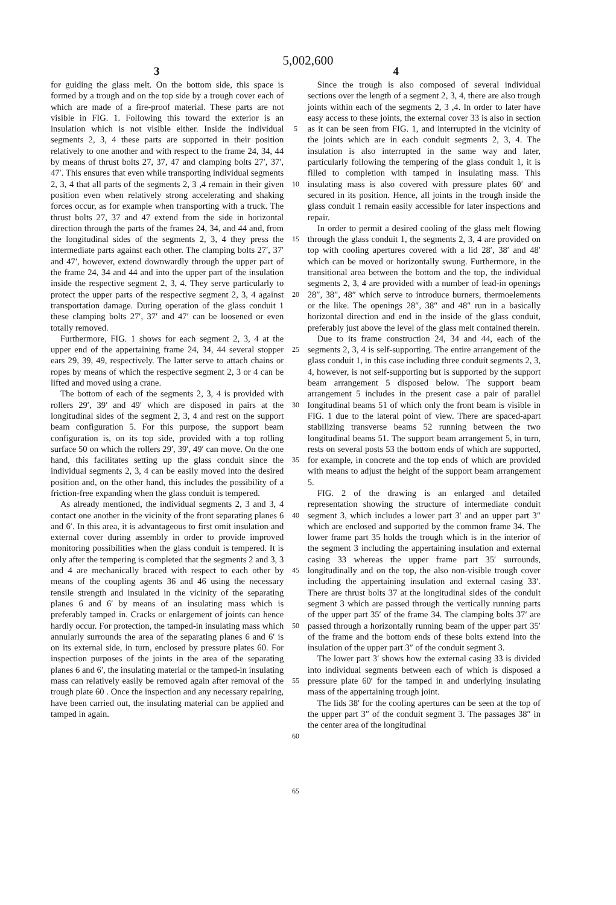5,002,600
3 4
for guiding the glass melt. On the bottom side, this space is formed by a trough and on the top side by a trough cover each of which are made of a fire-proof material. These parts are not visible in FIG. 1. Following this toward the exterior is an insulation which is not visible either. Inside the individual segments 2, 3, 4 these parts are supported in their position relatively to one another and with respect to the frame 24, 34, 44 by means of thrust bolts 27, 37, 47 and clamping bolts 27′, 37′, 47′. This ensures that even while transporting individual segments 2, 3, 4 that all parts of the segments 2, 3 ,4 remain in their given position even when relatively strong accelerating and shaking forces occur, as for example when transporting with a truck. The thrust bolts 27, 37 and 47 extend from the side in horizontal direction through the parts of the frames 24, 34, and 44 and, from the longitudinal sides of the segments 2, 3, 4 they press the intermediate parts against each other. The clamping bolts 27′, 37′ and 47′, however, extend downwardly through the upper part of the frame 24, 34 and 44 and into the upper part of the insulation inside the respective segment 2, 3, 4. They serve particularly to protect the upper parts of the respective segment 2, 3, 4 against transportation damage. During operation of the glass conduit 1 these clamping bolts 27′, 37′ and 47′ can be loosened or even totally removed.
Furthermore, FIG. 1 shows for each segment 2, 3, 4 at the upper end of the appertaining frame 24, 34, 44 several stopper ears 29, 39, 49, respectively. The latter serve to attach chains or ropes by means of which the respective segment 2, 3 or 4 can be lifted and moved using a crane.
The bottom of each of the segments 2, 3, 4 is provided with rollers 29′, 39′ and 49′ which are disposed in pairs at the longitudinal sides of the segment 2, 3, 4 and rest on the support beam configuration 5. For this purpose, the support beam configuration is, on its top side, provided with a top rolling surface 50 on which the rollers 29′, 39′, 49′ can move. On the one hand, this facilitates setting up the glass conduit since the individual segments 2, 3, 4 can be easily moved into the desired position and, on the other hand, this includes the possibility of a friction-free expanding when the glass conduit is tempered.
As already mentioned, the individual segments 2, 3 and 3, 4 contact one another in the vicinity of the front separating planes 6 and 6′. In this area, it is advantageous to first omit insulation and external cover during assembly in order to provide improved monitoring possibilities when the glass conduit is tempered. It is only after the tempering is completed that the segments 2 and 3, 3 and 4 are mechanically braced with respect to each other by means of the coupling agents 36 and 46 using the necessary tensile strength and insulated in the vicinity of the separating planes 6 and 6′ by means of an insulating mass which is preferably tamped in. Cracks or enlargement of joints can hence hardly occur. For protection, the tamped-in insulating mass which annularly surrounds the area of the separating planes 6 and 6′ is on its external side, in turn, enclosed by pressure plates 60. For inspection purposes of the joints in the area of the separating planes 6 and 6′, the insulating material or the tamped-in insulating mass can relatively easily be removed again after removal of the trough plate 60 . Once the inspection and any necessary repairing, have been carried out, the insulating material can be applied and tamped in again.
5
10
15
20
25
30
35
40
45
50
55
60
65
Since the trough is also composed of several individual sections over the length of a segment 2, 3, 4, there are also trough joints within each of the segments 2, 3 ,4. In order to later have easy access to these joints, the external cover 33 is also in section as it can be seen from FIG. 1, and interrupted in the vicinity of the joints which are in each conduit segments 2, 3, 4. The insulation is also interrupted in the same way and later, particularly following the tempering of the glass conduit 1, it is filled to completion with tamped in insulating mass. This insulating mass is also covered with pressure plates 60′ and secured in its position. Hence, all joints in the trough inside the glass conduit 1 remain easily accessible for later inspections and repair.
In order to permit a desired cooling of the glass melt flowing through the glass conduit 1, the segments 2, 3, 4 are provided on top with cooling apertures covered with a lid 28′, 38′ and 48′ which can be moved or horizontally swung. Furthermore, in the transitional area between the bottom and the top, the individual segments 2, 3, 4 are provided with a number of lead-in openings 28″, 38″, 48″ which serve to introduce burners, thermoelements or the like. The openings 28″, 38″ and 48″ run in a basically horizontal direction and end in the inside of the glass conduit, preferably just above the level of the glass melt contained therein.
Due to its frame construction 24, 34 and 44, each of the segments 2, 3, 4 is self-supporting. The entire arrangement of the glass conduit 1, in this case including three conduit segments 2, 3, 4, however, is not self-supporting but is supported by the support beam arrangement 5 disposed below. The support beam arrangement 5 includes in the present case a pair of parallel longitudinal beams 51 of which only the front beam is visible in FIG. 1 due to the lateral point of view. There are spaced-apart stabilizing transverse beams 52 running between the two longitudinal beams 51. The support beam arrangement 5, in turn, rests on several posts 53 the bottom ends of which are supported, for example, in concrete and the top ends of which are provided with means to adjust the height of the support beam arrangement 5.
FIG. 2 of the drawing is an enlarged and detailed representation showing the structure of intermediate conduit segment 3, which includes a lower part 3′ and an upper part 3″ which are enclosed and supported by the common frame 34. The lower frame part 35 holds the trough which is in the interior of the segment 3 including the appertaining insulation and external casing 33 whereas the upper frame part 35′ surrounds, longitudinally and on the top, the also non-visible trough cover including the appertaining insulation and external casing 33′. There are thrust bolts 37 at the longitudinal sides of the conduit segment 3 which are passed through the vertically running parts of the upper part 35′ of the frame 34. The clamping bolts 37′ are passed through a horizontally running beam of the upper part 35′ of the frame and the bottom ends of these bolts extend into the insulation of the upper part 3″ of the conduit segment 3.
The lower part 3′ shows how the external casing 33 is divided into individual segments between each of which is disposed a pressure plate 60′ for the tamped in and underlying insulating mass of the appertaining trough joint.
The lids 38′ for the cooling apertures can be seen at the top of the upper part 3″ of the conduit segment 3. The passages 38″ in the center area of the longitudinal